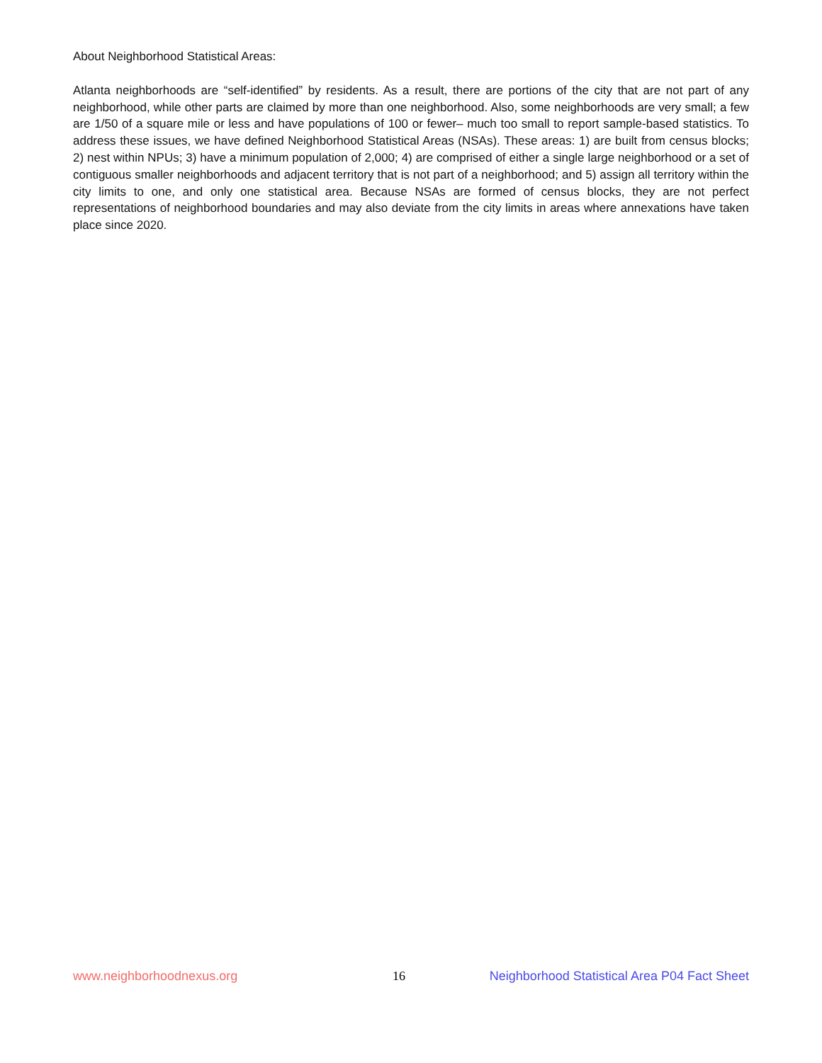About Neighborhood Statistical Areas:
Atlanta neighborhoods are “self-identified” by residents. As a result, there are portions of the city that are not part of any neighborhood, while other parts are claimed by more than one neighborhood. Also, some neighborhoods are very small; a few are 1/50 of a square mile or less and have populations of 100 or fewer– much too small to report sample-based statistics. To address these issues, we have defined Neighborhood Statistical Areas (NSAs). These areas: 1) are built from census blocks; 2) nest within NPUs; 3) have a minimum population of 2,000; 4) are comprised of either a single large neighborhood or a set of contiguous smaller neighborhoods and adjacent territory that is not part of a neighborhood; and 5) assign all territory within the city limits to one, and only one statistical area. Because NSAs are formed of census blocks, they are not perfect representations of neighborhood boundaries and may also deviate from the city limits in areas where annexations have taken place since 2020.
www.neighborhoodnexus.org 16 Neighborhood Statistical Area P04 Fact Sheet